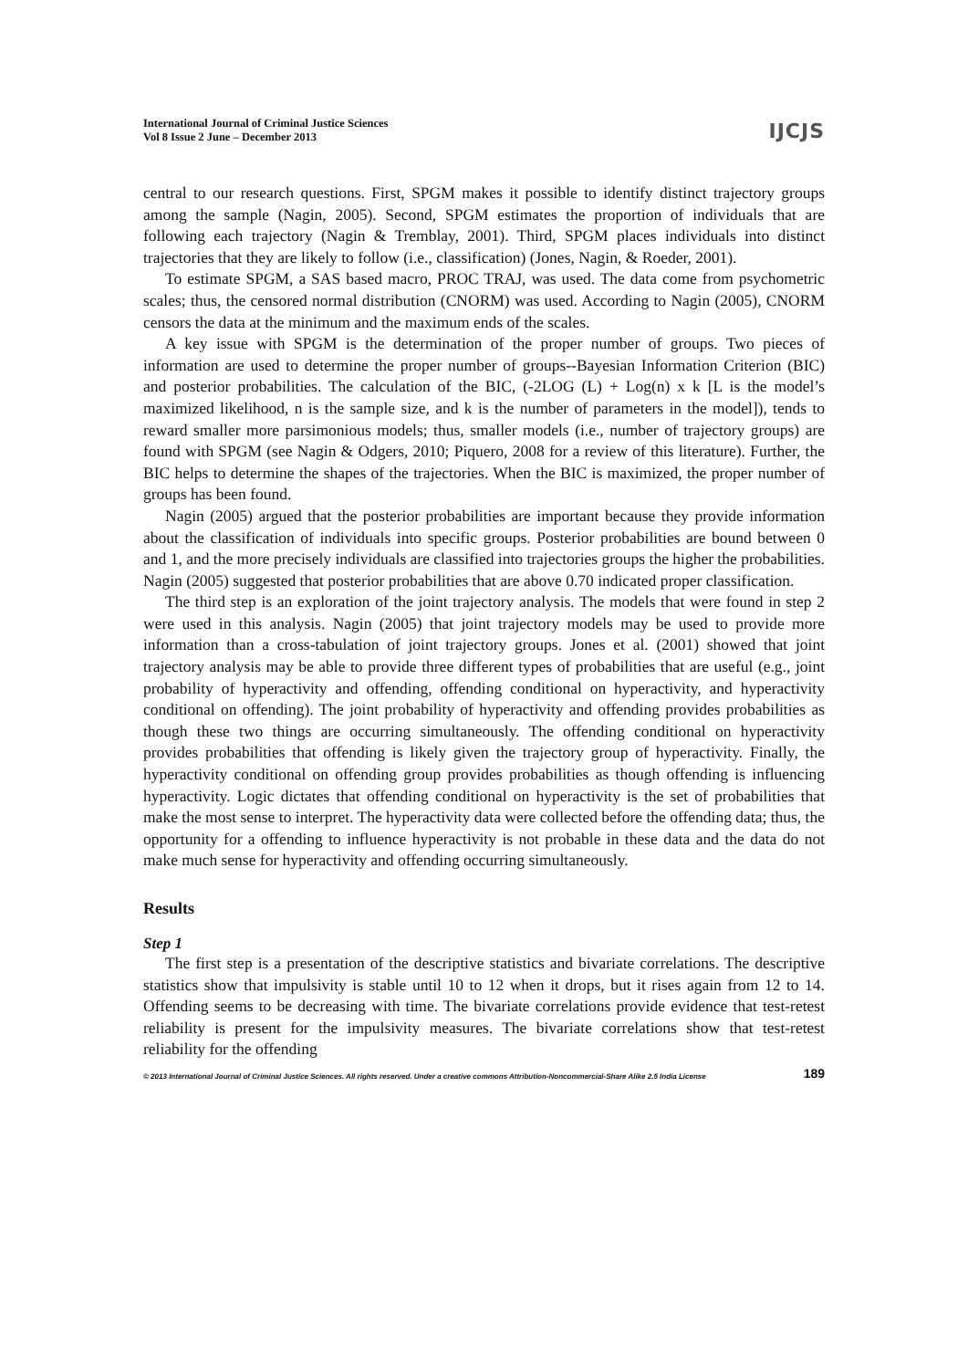International Journal of Criminal Justice Sciences
Vol 8 Issue 2 June – December 2013
IJCJS
central to our research questions. First, SPGM makes it possible to identify distinct trajectory groups among the sample (Nagin, 2005). Second, SPGM estimates the proportion of individuals that are following each trajectory (Nagin & Tremblay, 2001). Third, SPGM places individuals into distinct trajectories that they are likely to follow (i.e., classification) (Jones, Nagin, & Roeder, 2001).
To estimate SPGM, a SAS based macro, PROC TRAJ, was used. The data come from psychometric scales; thus, the censored normal distribution (CNORM) was used. According to Nagin (2005), CNORM censors the data at the minimum and the maximum ends of the scales.
A key issue with SPGM is the determination of the proper number of groups. Two pieces of information are used to determine the proper number of groups--Bayesian Information Criterion (BIC) and posterior probabilities. The calculation of the BIC, (-2LOG (L) + Log(n) x k [L is the model’s maximized likelihood, n is the sample size, and k is the number of parameters in the model]), tends to reward smaller more parsimonious models; thus, smaller models (i.e., number of trajectory groups) are found with SPGM (see Nagin & Odgers, 2010; Piquero, 2008 for a review of this literature). Further, the BIC helps to determine the shapes of the trajectories. When the BIC is maximized, the proper number of groups has been found.
Nagin (2005) argued that the posterior probabilities are important because they provide information about the classification of individuals into specific groups. Posterior probabilities are bound between 0 and 1, and the more precisely individuals are classified into trajectories groups the higher the probabilities. Nagin (2005) suggested that posterior probabilities that are above 0.70 indicated proper classification.
The third step is an exploration of the joint trajectory analysis. The models that were found in step 2 were used in this analysis. Nagin (2005) that joint trajectory models may be used to provide more information than a cross-tabulation of joint trajectory groups. Jones et al. (2001) showed that joint trajectory analysis may be able to provide three different types of probabilities that are useful (e.g., joint probability of hyperactivity and offending, offending conditional on hyperactivity, and hyperactivity conditional on offending). The joint probability of hyperactivity and offending provides probabilities as though these two things are occurring simultaneously. The offending conditional on hyperactivity provides probabilities that offending is likely given the trajectory group of hyperactivity. Finally, the hyperactivity conditional on offending group provides probabilities as though offending is influencing hyperactivity. Logic dictates that offending conditional on hyperactivity is the set of probabilities that make the most sense to interpret. The hyperactivity data were collected before the offending data; thus, the opportunity for a offending to influence hyperactivity is not probable in these data and the data do not make much sense for hyperactivity and offending occurring simultaneously.
Results
Step 1
The first step is a presentation of the descriptive statistics and bivariate correlations. The descriptive statistics show that impulsivity is stable until 10 to 12 when it drops, but it rises again from 12 to 14. Offending seems to be decreasing with time. The bivariate correlations provide evidence that test-retest reliability is present for the impulsivity measures. The bivariate correlations show that test-retest reliability for the offending
© 2013 International Journal of Criminal Justice Sciences. All rights reserved. Under a creative commons Attribution-Noncommercial-Share Alike 2.5 India License 189